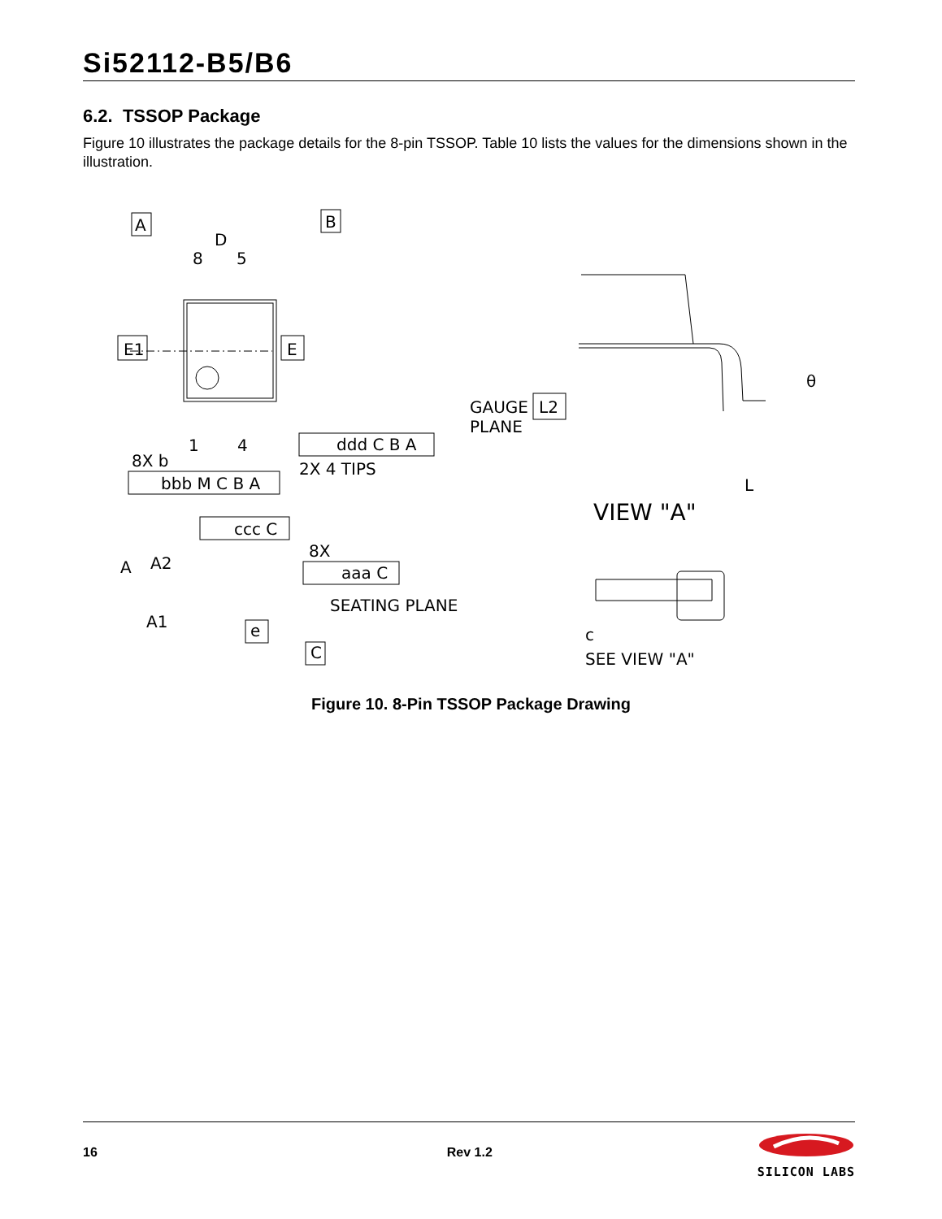Si52112-B5/B6
6.2. TSSOP Package
Figure 10 illustrates the package details for the 8-pin TSSOP. Table 10 lists the values for the dimensions shown in the illustration.
A
B
D
8
5
1
4
E1
E
ddd C B A
2X 4 TIPS
8X b
bbb M C B A
ccc C
8X
aaa C
SEATING PLANE
A1
e
C
A
A2
GAUGE
PLANE
L2
θ
L
VIEW "A"
SEE VIEW "A"
c
Figure 10. 8-Pin TSSOP Package Drawing
16 Rev 1.2
SILICON LABS